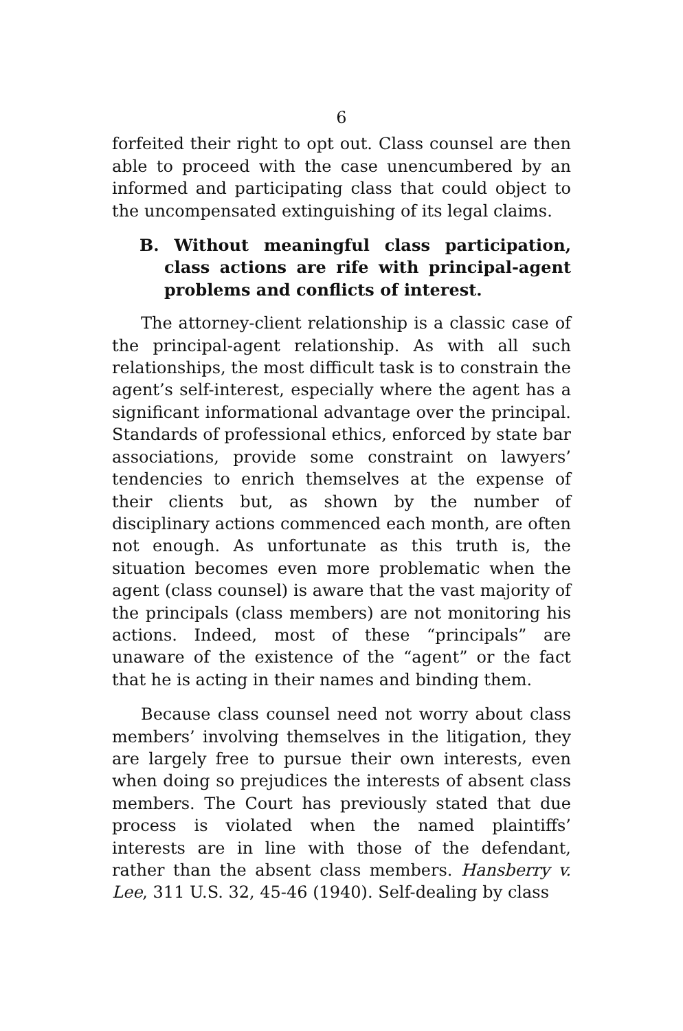6
forfeited their right to opt out. Class counsel are then able to proceed with the case unencumbered by an informed and participating class that could object to the uncompensated extinguishing of its legal claims.
B. Without meaningful class participation, class actions are rife with principal-agent problems and conflicts of interest.
The attorney-client relationship is a classic case of the principal-agent relationship. As with all such relationships, the most difficult task is to constrain the agent’s self-interest, especially where the agent has a significant informational advantage over the principal. Standards of professional ethics, enforced by state bar associations, provide some constraint on lawyers’ tendencies to enrich themselves at the expense of their clients but, as shown by the number of disciplinary actions commenced each month, are often not enough. As unfortunate as this truth is, the situation becomes even more problematic when the agent (class counsel) is aware that the vast majority of the principals (class members) are not monitoring his actions. Indeed, most of these “principals” are unaware of the existence of the “agent” or the fact that he is acting in their names and binding them.
Because class counsel need not worry about class members’ involving themselves in the litigation, they are largely free to pursue their own interests, even when doing so prejudices the interests of absent class members. The Court has previously stated that due process is violated when the named plaintiffs’ interests are in line with those of the defendant, rather than the absent class members. Hansberry v. Lee, 311 U.S. 32, 45-46 (1940). Self-dealing by class